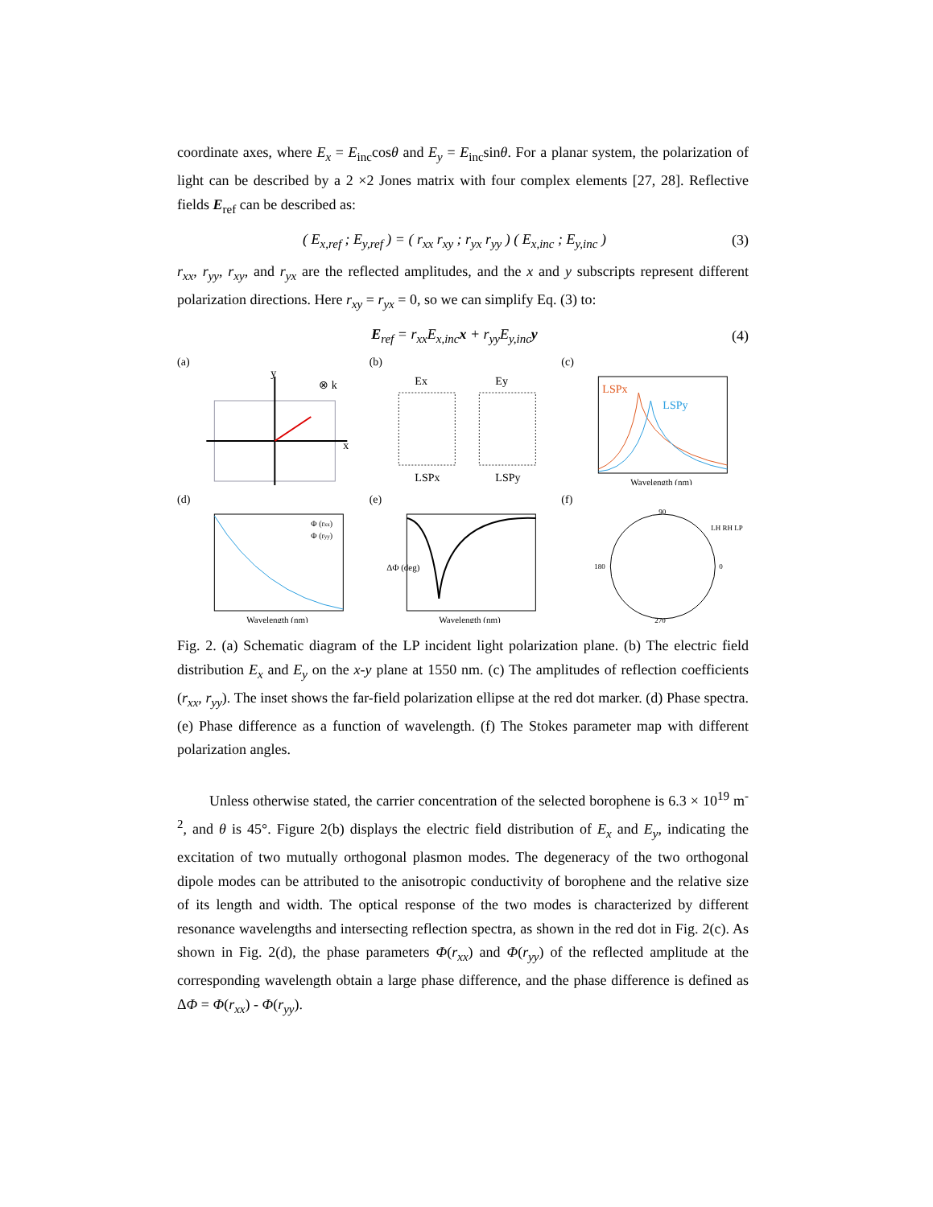coordinate axes, where E<sub>x</sub> = E<sub>inc</sub>cosθ and E<sub>y</sub> = E<sub>inc</sub>sinθ. For a planar system, the polarization of light can be described by a 2 ×2 Jones matrix with four complex elements [27, 28]. Reflective fields E<sub>ref</sub> can be described as:
( E<sub>x,ref</sub> ; E<sub>y,ref</sub> ) = ( r<sub>xx</sub> r<sub>xy</sub> ; r<sub>yx</sub> r<sub>yy</sub> ) ( E<sub>x,inc</sub> ; E<sub>y,inc</sub> ) (3)
r<sub>xx</sub>, r<sub>yy</sub>, r<sub>xy</sub>, and r<sub>yx</sub> are the reflected amplitudes, and the x and y subscripts represent different polarization directions. Here r<sub>xy</sub> = r<sub>yx</sub> = 0, so we can simplify Eq. (3) to:
E<sub>ref</sub> = r<sub>xx</sub>E<sub>x,inc</sub>x + r<sub>yy</sub>E<sub>y,inc</sub>y (4)
(a)
y
x
⊗ k
(b)
Ex
Ey
LSPx
LSPy
(c)
LSPx
LSPy
Wavelength (nm)
(d)
Φ (rxx)
Φ (ryy)
Wavelength (nm)
(e)
ΔΦ (deg)
Wavelength (nm)
(f)
90
0
180
270
LH RH LP
Fig. 2. (a) Schematic diagram of the LP incident light polarization plane. (b) The electric field distribution E<sub>x</sub> and E<sub>y</sub> on the x-y plane at 1550 nm. (c) The amplitudes of reflection coefficients (r<sub>xx</sub>, r<sub>yy</sub>). The inset shows the far-field polarization ellipse at the red dot marker. (d) Phase spectra. (e) Phase difference as a function of wavelength. (f) The Stokes parameter map with different polarization angles.
Unless otherwise stated, the carrier concentration of the selected borophene is 6.3 × 10<sup>19</sup> m<sup>-2</sup>, and θ is 45°. Figure 2(b) displays the electric field distribution of E<sub>x</sub> and E<sub>y</sub>, indicating the excitation of two mutually orthogonal plasmon modes. The degeneracy of the two orthogonal dipole modes can be attributed to the anisotropic conductivity of borophene and the relative size of its length and width. The optical response of the two modes is characterized by different resonance wavelengths and intersecting reflection spectra, as shown in the red dot in Fig. 2(c). As shown in Fig. 2(d), the phase parameters Φ(r<sub>xx</sub>) and Φ(r<sub>yy</sub>) of the reflected amplitude at the corresponding wavelength obtain a large phase difference, and the phase difference is defined as ΔΦ = Φ(r<sub>xx</sub>) - Φ(r<sub>yy</sub>).